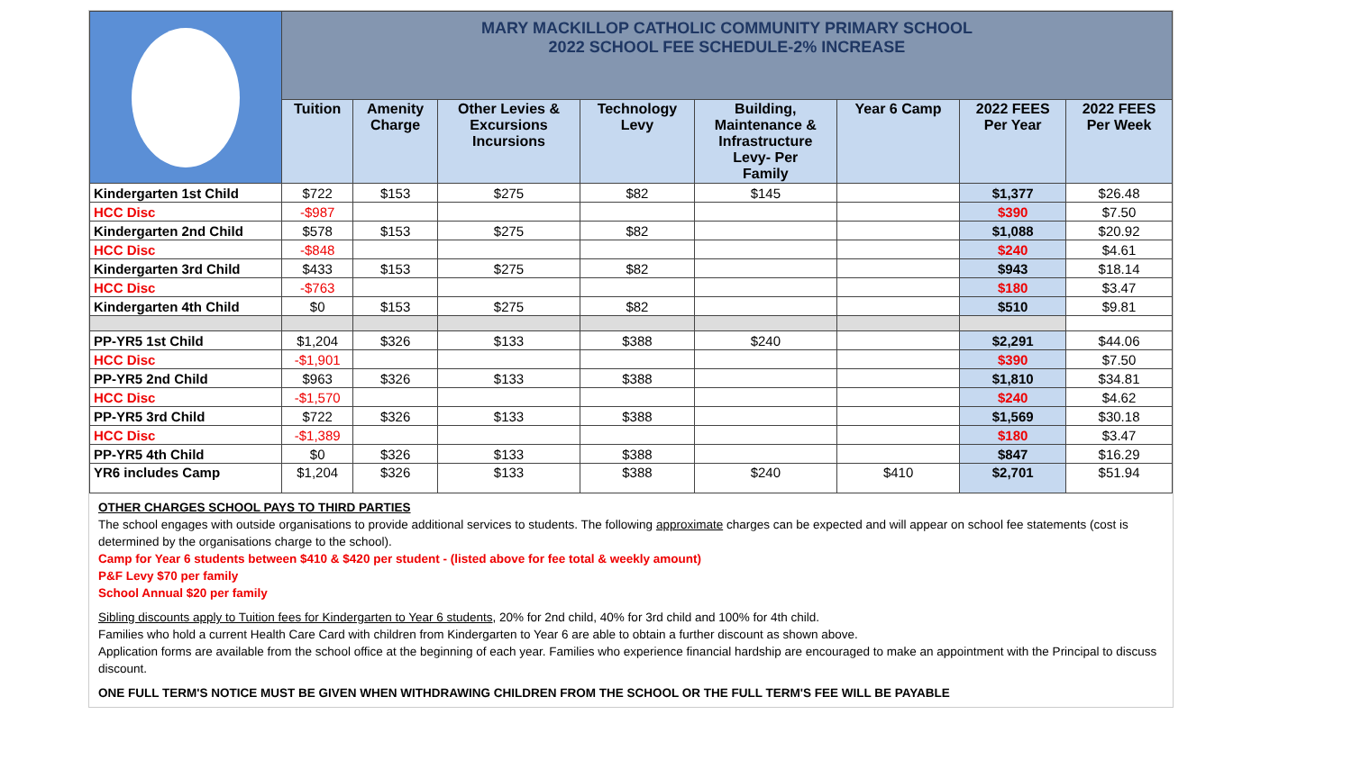| | MARY MACKILLOP CATHOLIC COMMUNITY PRIMARY SCHOOL 2022 SCHOOL FEE SCHEDULE-2% INCREASE | | | | | | | |
| | Tuition | Amenity Charge | Other Levies & Excursions Incursions | Technology Levy | Building, Maintenance & Infrastructure Levy- Per Family | Year 6 Camp | 2022 FEES Per Year | 2022 FEES Per Week |
| Kindergarten 1st Child | $722 | $153 | $275 | $82 | $145 | | $1,377 | $26.48 |
| HCC Disc | -$987 | | | | | | $390 | $7.50 |
| Kindergarten 2nd Child | $578 | $153 | $275 | $82 | | | $1,088 | $20.92 |
| HCC Disc | -$848 | | | | | | $240 | $4.61 |
| Kindergarten 3rd Child | $433 | $153 | $275 | $82 | | | $943 | $18.14 |
| HCC Disc | -$763 | | | | | | $180 | $3.47 |
| Kindergarten 4th Child | $0 | $153 | $275 | $82 | | | $510 | $9.81 |
| PP-YR5 1st Child | $1,204 | $326 | $133 | $388 | $240 | | $2,291 | $44.06 |
| HCC Disc | -$1,901 | | | | | | $390 | $7.50 |
| PP-YR5 2nd Child | $963 | $326 | $133 | $388 | | | $1,810 | $34.81 |
| HCC Disc | -$1,570 | | | | | | $240 | $4.62 |
| PP-YR5 3rd Child | $722 | $326 | $133 | $388 | | | $1,569 | $30.18 |
| HCC Disc | -$1,389 | | | | | | $180 | $3.47 |
| PP-YR5 4th Child | $0 | $326 | $133 | $388 | | | $847 | $16.29 |
| YR6 includes Camp | $1,204 | $326 | $133 | $388 | $240 | $410 | $2,701 | $51.94 |
OTHER CHARGES SCHOOL PAYS TO THIRD PARTIES
The school engages with outside organisations to provide additional services to students. The following approximate charges can be expected and will appear on school fee statements (cost is determined by the organisations charge to the school).
Camp for Year 6 students between $410 & $420 per student - (listed above for fee total & weekly amount)
P&F Levy $70 per family
School Annual $20 per family
Sibling discounts apply to Tuition fees for Kindergarten to Year 6 students, 20% for 2nd child, 40% for 3rd child and 100% for 4th child.
Families who hold a current Health Care Card with children from Kindergarten to Year 6 are able to obtain a further discount as shown above.
Application forms are available from the school office at the beginning of each year. Families who experience financial hardship are encouraged to make an appointment with the Principal to discuss discount.
ONE FULL TERM'S NOTICE MUST BE GIVEN WHEN WITHDRAWING CHILDREN FROM THE SCHOOL OR THE FULL TERM'S FEE WILL BE PAYABLE